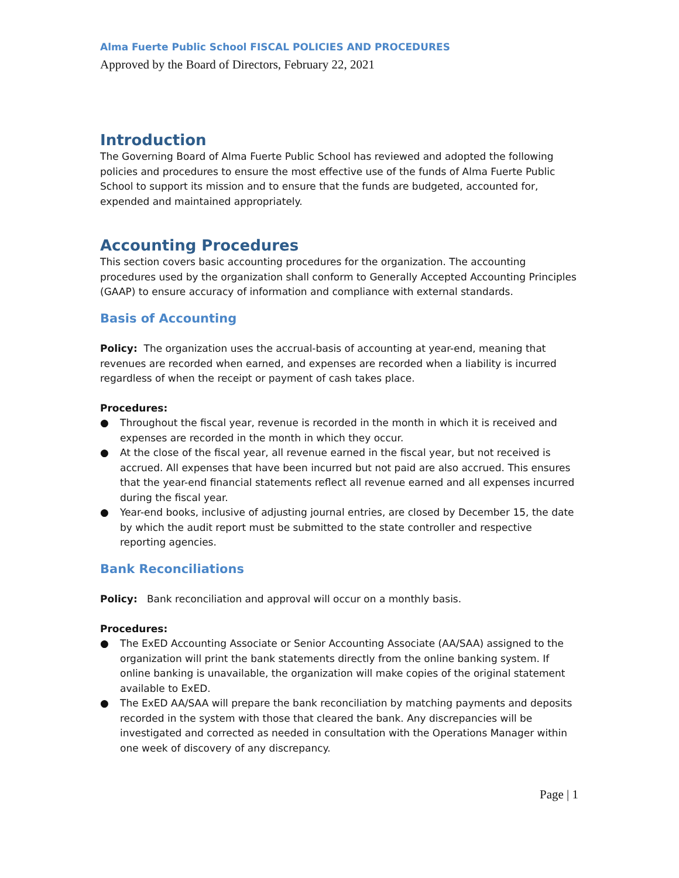Alma Fuerte Public School FISCAL POLICIES AND PROCEDURES
Approved by the Board of Directors, February 22, 2021
Introduction
The Governing Board of Alma Fuerte Public School has reviewed and adopted the following policies and procedures to ensure the most effective use of the funds of Alma Fuerte Public School to support its mission and to ensure that the funds are budgeted, accounted for, expended and maintained appropriately.
Accounting Procedures
This section covers basic accounting procedures for the organization. The accounting procedures used by the organization shall conform to Generally Accepted Accounting Principles (GAAP) to ensure accuracy of information and compliance with external standards.
Basis of Accounting
Policy: The organization uses the accrual-basis of accounting at year-end, meaning that revenues are recorded when earned, and expenses are recorded when a liability is incurred regardless of when the receipt or payment of cash takes place.
Procedures:
● Throughout the fiscal year, revenue is recorded in the month in which it is received and expenses are recorded in the month in which they occur.
● At the close of the fiscal year, all revenue earned in the fiscal year, but not received is accrued. All expenses that have been incurred but not paid are also accrued. This ensures that the year-end financial statements reflect all revenue earned and all expenses incurred during the fiscal year.
● Year-end books, inclusive of adjusting journal entries, are closed by December 15, the date by which the audit report must be submitted to the state controller and respective reporting agencies.
Bank Reconciliations
Policy: Bank reconciliation and approval will occur on a monthly basis.
Procedures:
● The ExED Accounting Associate or Senior Accounting Associate (AA/SAA) assigned to the organization will print the bank statements directly from the online banking system. If online banking is unavailable, the organization will make copies of the original statement available to ExED.
● The ExED AA/SAA will prepare the bank reconciliation by matching payments and deposits recorded in the system with those that cleared the bank. Any discrepancies will be investigated and corrected as needed in consultation with the Operations Manager within one week of discovery of any discrepancy.
Page | 1